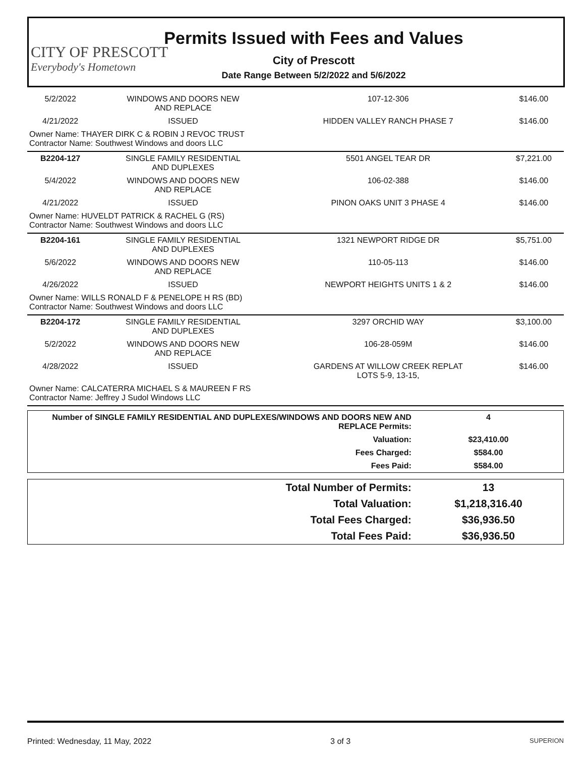CITY OF PRESCOTT
Everybody's Hometown
Permits Issued with Fees and Values
City of Prescott
Date Range Between 5/2/2022 and 5/6/2022
| 5/2/2022 | WINDOWS AND DOORS NEW AND REPLACE | 107-12-306 | $146.00 |
| 4/21/2022 | ISSUED | HIDDEN VALLEY RANCH PHASE 7 | $146.00 |
| Owner Name: THAYER DIRK C & ROBIN J REVOC TRUST Contractor Name: Southwest Windows and doors LLC | | | |
| B2204-127 | SINGLE FAMILY RESIDENTIAL AND DUPLEXES | 5501 ANGEL TEAR DR | $7,221.00 |
| 5/4/2022 | WINDOWS AND DOORS NEW AND REPLACE | 106-02-388 | $146.00 |
| 4/21/2022 | ISSUED | PINON OAKS UNIT 3 PHASE 4 | $146.00 |
| Owner Name: HUVELDT PATRICK & RACHEL G (RS) Contractor Name: Southwest Windows and doors LLC | | | |
| B2204-161 | SINGLE FAMILY RESIDENTIAL AND DUPLEXES | 1321 NEWPORT RIDGE DR | $5,751.00 |
| 5/6/2022 | WINDOWS AND DOORS NEW AND REPLACE | 110-05-113 | $146.00 |
| 4/26/2022 | ISSUED | NEWPORT HEIGHTS UNITS 1 & 2 | $146.00 |
| Owner Name: WILLS RONALD F & PENELOPE H RS (BD) Contractor Name: Southwest Windows and doors LLC | | | |
| B2204-172 | SINGLE FAMILY RESIDENTIAL AND DUPLEXES | 3297 ORCHID WAY | $3,100.00 |
| 5/2/2022 | WINDOWS AND DOORS NEW AND REPLACE | 106-28-059M | $146.00 |
| 4/28/2022 | ISSUED | GARDENS AT WILLOW CREEK REPLAT LOTS 5-9, 13-15, | $146.00 |
| Owner Name: CALCATERRA MICHAEL S & MAUREEN F RS Contractor Name: Jeffrey J Sudol Windows LLC | | | |
| Number of SINGLE FAMILY RESIDENTIAL AND DUPLEXES/WINDOWS AND DOORS NEW AND REPLACE Permits: | 4 |
| Valuation: | $23,410.00 |
| Fees Charged: | $584.00 |
| Fees Paid: | $584.00 |
| Total Number of Permits: | 13 |
| Total Valuation: | $1,218,316.40 |
| Total Fees Charged: | $36,936.50 |
| Total Fees Paid: | $36,936.50 |
Printed: Wednesday, 11 May, 2022 3 of 3 SUPERION